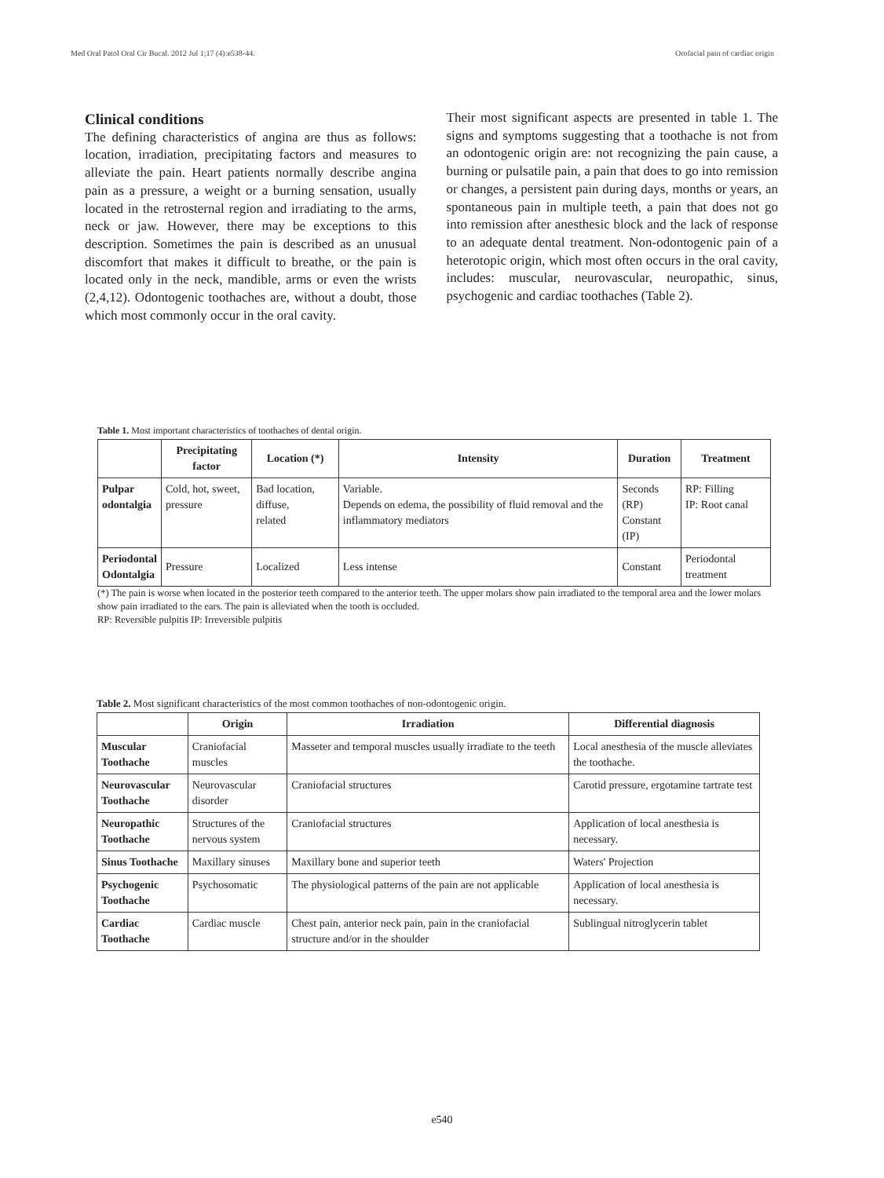Med Oral Patol Oral Cir Bucal. 2012 Jul 1;17 (4):e538-44. Orofacial pain of cardiac origin
Clinical conditions
The defining characteristics of angina are thus as follows: location, irradiation, precipitating factors and measures to alleviate the pain. Heart patients normally describe angina pain as a pressure, a weight or a burning sensation, usually located in the retrosternal region and irradiating to the arms, neck or jaw. However, there may be exceptions to this description. Sometimes the pain is described as an unusual discomfort that makes it difficult to breathe, or the pain is located only in the neck, mandible, arms or even the wrists (2,4,12). Odontogenic toothaches are, without a doubt, those which most commonly occur in the oral cavity.
Their most significant aspects are presented in table 1. The signs and symptoms suggesting that a toothache is not from an odontogenic origin are: not recognizing the pain cause, a burning or pulsatile pain, a pain that does to go into remission or changes, a persistent pain during days, months or years, an spontaneous pain in multiple teeth, a pain that does not go into remission after anesthesic block and the lack of response to an adequate dental treatment. Non-odontogenic pain of a heterotopic origin, which most often occurs in the oral cavity, includes: muscular, neurovascular, neuropathic, sinus, psychogenic and cardiac toothaches (Table 2).
Table 1. Most important characteristics of toothaches of dental origin.
| | Precipitating factor | Location (*) | Intensity | Duration | Treatment |
| --- | --- | --- | --- | --- | --- |
| Pulpar odontalgia | Cold, hot, sweet, pressure | Bad location, diffuse, related | Variable. Depends on edema, the possibility of fluid removal and the inflammatory mediators | Seconds (RP) Constant (IP) | RP: Filling IP: Root canal |
| Periodontal Odontalgia | Pressure | Localized | Less intense | Constant | Periodontal treatment |
(*) The pain is worse when located in the posterior teeth compared to the anterior teeth. The upper molars show pain irradiated to the temporal area and the lower molars show pain irradiated to the ears. The pain is alleviated when the tooth is occluded.
RP: Reversible pulpitis IP: Irreversible pulpitis
Table 2. Most significant characteristics of the most common toothaches of non-odontogenic origin.
| | Origin | Irradiation | Differential diagnosis |
| --- | --- | --- | --- |
| Muscular Toothache | Craniofacial muscles | Masseter and temporal muscles usually irradiate to the teeth | Local anesthesia of the muscle alleviates the toothache. |
| Neurovascular Toothache | Neurovascular disorder | Craniofacial structures | Carotid pressure, ergotamine tartrate test |
| Neuropathic Toothache | Structures of the nervous system | Craniofacial structures | Application of local anesthesia is necessary. |
| Sinus Toothache | Maxillary sinuses | Maxillary bone and superior teeth | Waters' Projection |
| Psychogenic Toothache | Psychosomatic | The physiological patterns of the pain are not applicable | Application of local anesthesia is necessary. |
| Cardiac Toothache | Cardiac muscle | Chest pain, anterior neck pain, pain in the craniofacial structure and/or in the shoulder | Sublingual nitroglycerin tablet |
e540